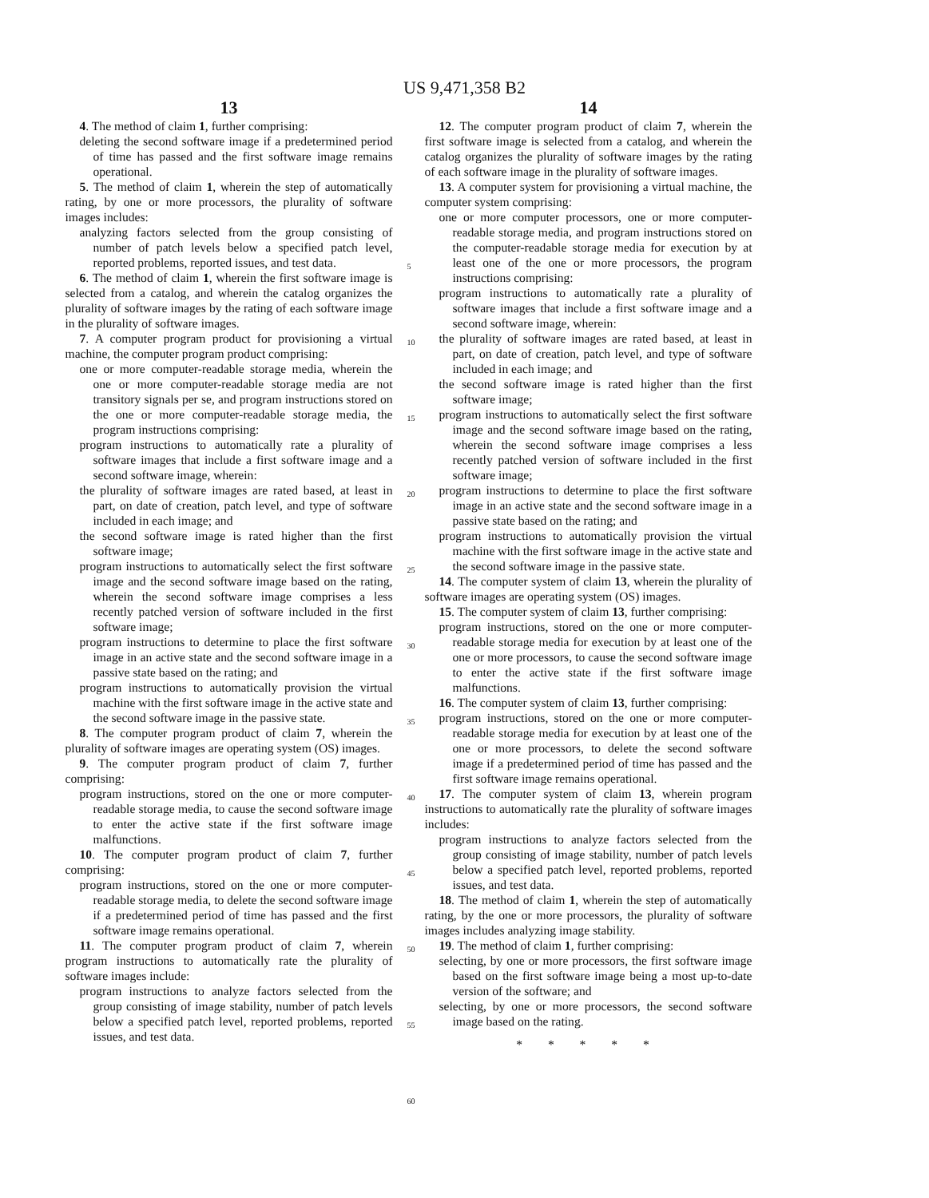US 9,471,358 B2
13
4. The method of claim 1, further comprising:
deleting the second software image if a predetermined period of time has passed and the first software image remains operational.
5. The method of claim 1, wherein the step of automatically rating, by one or more processors, the plurality of software images includes:
analyzing factors selected from the group consisting of number of patch levels below a specified patch level, reported problems, reported issues, and test data.
6. The method of claim 1, wherein the first software image is selected from a catalog, and wherein the catalog organizes the plurality of software images by the rating of each software image in the plurality of software images.
7. A computer program product for provisioning a virtual machine, the computer program product comprising:
one or more computer-readable storage media, wherein the one or more computer-readable storage media are not transitory signals per se, and program instructions stored on the one or more computer-readable storage media, the program instructions comprising:
program instructions to automatically rate a plurality of software images that include a first software image and a second software image, wherein:
the plurality of software images are rated based, at least in part, on date of creation, patch level, and type of software included in each image; and
the second software image is rated higher than the first software image;
program instructions to automatically select the first software image and the second software image based on the rating, wherein the second software image comprises a less recently patched version of software included in the first software image;
program instructions to determine to place the first software image in an active state and the second software image in a passive state based on the rating; and
program instructions to automatically provision the virtual machine with the first software image in the active state and the second software image in the passive state.
8. The computer program product of claim 7, wherein the plurality of software images are operating system (OS) images.
9. The computer program product of claim 7, further comprising:
program instructions, stored on the one or more computer-readable storage media, to cause the second software image to enter the active state if the first software image malfunctions.
10. The computer program product of claim 7, further comprising:
program instructions, stored on the one or more computer-readable storage media, to delete the second software image if a predetermined period of time has passed and the first software image remains operational.
11. The computer program product of claim 7, wherein program instructions to automatically rate the plurality of software images include:
program instructions to analyze factors selected from the group consisting of image stability, number of patch levels below a specified patch level, reported problems, reported issues, and test data.
5
10
15
20
25
30
35
40
45
50
55
60
14
12. The computer program product of claim 7, wherein the first software image is selected from a catalog, and wherein the catalog organizes the plurality of software images by the rating of each software image in the plurality of software images.
13. A computer system for provisioning a virtual machine, the computer system comprising:
one or more computer processors, one or more computer-readable storage media, and program instructions stored on the computer-readable storage media for execution by at least one of the one or more processors, the program instructions comprising:
program instructions to automatically rate a plurality of software images that include a first software image and a second software image, wherein:
the plurality of software images are rated based, at least in part, on date of creation, patch level, and type of software included in each image; and
the second software image is rated higher than the first software image;
program instructions to automatically select the first software image and the second software image based on the rating, wherein the second software image comprises a less recently patched version of software included in the first software image;
program instructions to determine to place the first software image in an active state and the second software image in a passive state based on the rating; and
program instructions to automatically provision the virtual machine with the first software image in the active state and the second software image in the passive state.
14. The computer system of claim 13, wherein the plurality of software images are operating system (OS) images.
15. The computer system of claim 13, further comprising:
program instructions, stored on the one or more computer-readable storage media for execution by at least one of the one or more processors, to cause the second software image to enter the active state if the first software image malfunctions.
16. The computer system of claim 13, further comprising:
program instructions, stored on the one or more computer-readable storage media for execution by at least one of the one or more processors, to delete the second software image if a predetermined period of time has passed and the first software image remains operational.
17. The computer system of claim 13, wherein program instructions to automatically rate the plurality of software images includes:
program instructions to analyze factors selected from the group consisting of image stability, number of patch levels below a specified patch level, reported problems, reported issues, and test data.
18. The method of claim 1, wherein the step of automatically rating, by the one or more processors, the plurality of software images includes analyzing image stability.
19. The method of claim 1, further comprising:
selecting, by one or more processors, the first software image based on the first software image being a most up-to-date version of the software; and
selecting, by one or more processors, the second software image based on the rating.
* * * * *